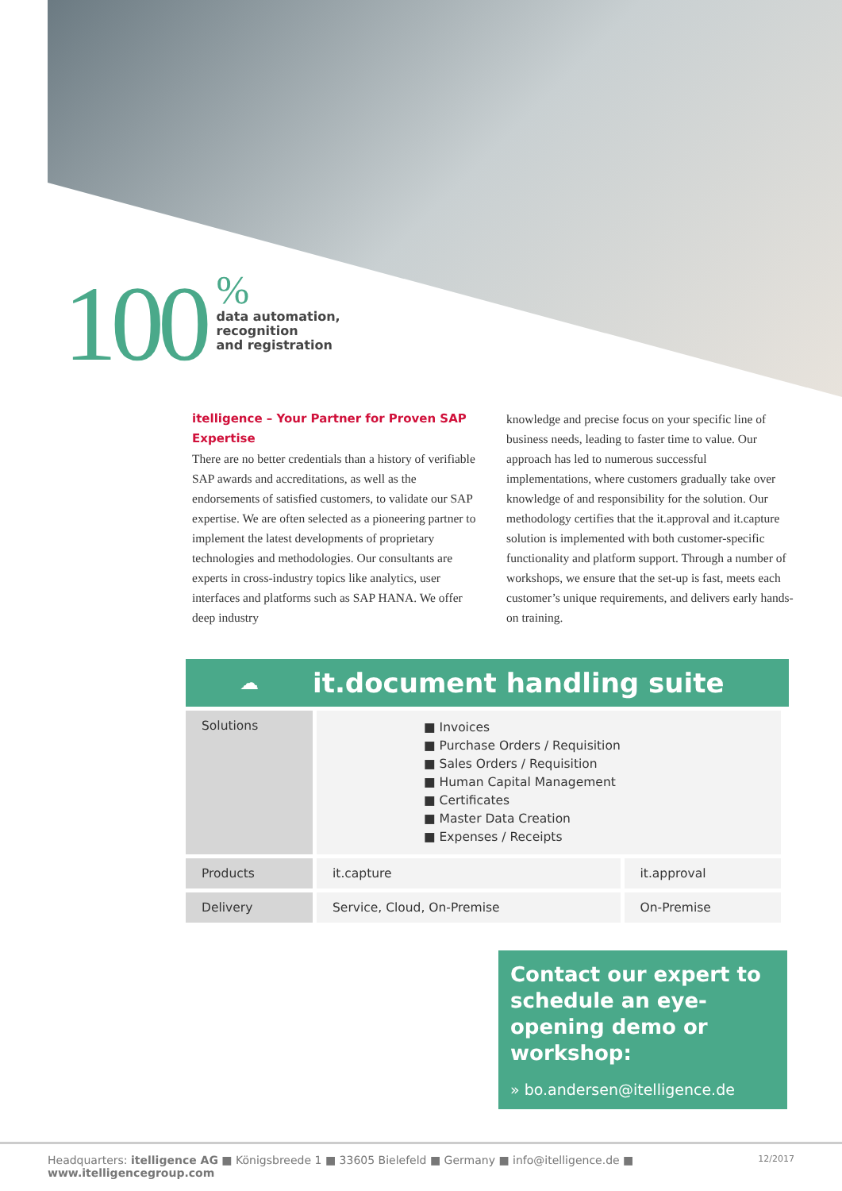100
%
data automation,
recognition
and registration
itelligence – Your Partner for Proven SAP Expertise
There are no better credentials than a history of verifiable SAP awards and accreditations, as well as the endorsements of satisfied customers, to validate our SAP expertise. We are often selected as a pioneering partner to implement the latest developments of proprietary technologies and methodologies. Our consultants are experts in cross-industry topics like analytics, user interfaces and platforms such as SAP HANA. We offer deep industry
knowledge and precise focus on your specific line of business needs, leading to faster time to value. Our approach has led to numerous successful implementations, where customers gradually take over knowledge of and responsibility for the solution. Our methodology certifies that the it.approval and it.capture solution is implemented with both customer-specific functionality and platform support. Through a number of workshops, we ensure that the set-up is fast, meets each customer’s unique requirements, and delivers early hands-on training.
☁ it.document handling suite
| Solutions | ■ Invoices ■ Purchase Orders / Requisition ■ Sales Orders / Requisition ■ Human Capital Management ■ Certificates ■ Master Data Creation ■ Expenses / Receipts | |
| Products | it.capture | it.approval |
| Delivery | Service, Cloud, On-Premise | On-Premise |
Contact our expert to schedule an eye-opening demo or workshop:
» bo.andersen@itelligence.de
Headquarters: itelligence AG ■ Königsbreede 1 ■ 33605 Bielefeld ■ Germany ■ info@itelligence.de ■ www.itelligencegroup.com 12/2017